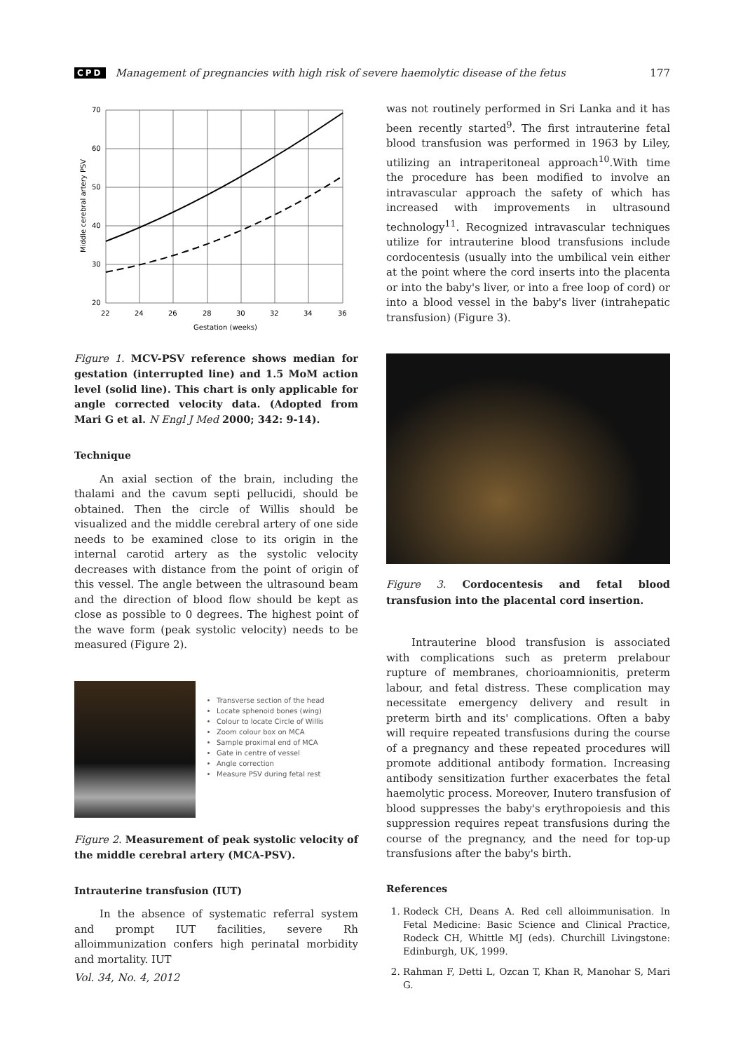CPD Management of pregnancies with high risk of severe haemolytic disease of the fetus 177
70
60
50
40
30
20
22
24
26
28
30
32
34
36
Gestation (weeks)
Middle cerebral artery PSV
Figure 1. MCV-PSV reference shows median for gestation (interrupted line) and 1.5 MoM action level (solid line). This chart is only applicable for angle corrected velocity data. (Adopted from Mari G et al. N Engl J Med 2000; 342: 9-14).
Technique
An axial section of the brain, including the thalami and the cavum septi pellucidi, should be obtained. Then the circle of Willis should be visualized and the middle cerebral artery of one side needs to be examined close to its origin in the internal carotid artery as the systolic velocity decreases with distance from the point of origin of this vessel. The angle between the ultrasound beam and the direction of blood flow should be kept as close as possible to 0 degrees. The highest point of the wave form (peak systolic velocity) needs to be measured (Figure 2).
Transverse section of the head
Locate sphenoid bones (wing)
Colour to locate Circle of Willis
Zoom colour box on MCA
Sample proximal end of MCA
Gate in centre of vessel
Angle correction
Measure PSV during fetal rest
Figure 2. Measurement of peak systolic velocity of the middle cerebral artery (MCA-PSV).
Intrauterine transfusion (IUT)
In the absence of systematic referral system and prompt IUT facilities, severe Rh alloimmunization confers high perinatal morbidity and mortality. IUT
was not routinely performed in Sri Lanka and it has been recently started<sup>9</sup>. The first intrauterine fetal blood transfusion was performed in 1963 by Liley, utilizing an intraperitoneal approach<sup>10</sup>.With time the procedure has been modified to involve an intravascular approach the safety of which has increased with improvements in ultrasound technology<sup>11</sup>. Recognized intravascular techniques utilize for intrauterine blood transfusions include cordocentesis (usually into the umbilical vein either at the point where the cord inserts into the placenta or into the baby's liver, or into a free loop of cord) or into a blood vessel in the baby's liver (intrahepatic transfusion) (Figure 3).
Figure 3. Cordocentesis and fetal blood transfusion into the placental cord insertion.
Intrauterine blood transfusion is associated with complications such as preterm prelabour rupture of membranes, chorioamnionitis, preterm labour, and fetal distress. These complication may necessitate emergency delivery and result in preterm birth and its' complications. Often a baby will require repeated transfusions during the course of a pregnancy and these repeated procedures will promote additional antibody formation. Increasing antibody sensitization further exacerbates the fetal haemolytic process. Moreover, Inutero transfusion of blood suppresses the baby's erythropoiesis and this suppression requires repeat transfusions during the course of the pregnancy, and the need for top-up transfusions after the baby's birth.
References
1. Rodeck CH, Deans A. Red cell alloimmunisation. In Fetal Medicine: Basic Science and Clinical Practice, Rodeck CH, Whittle MJ (eds). Churchill Livingstone: Edinburgh, UK, 1999.
2. Rahman F, Detti L, Ozcan T, Khan R, Manohar S, Mari G.
Vol. 34, No. 4, 2012